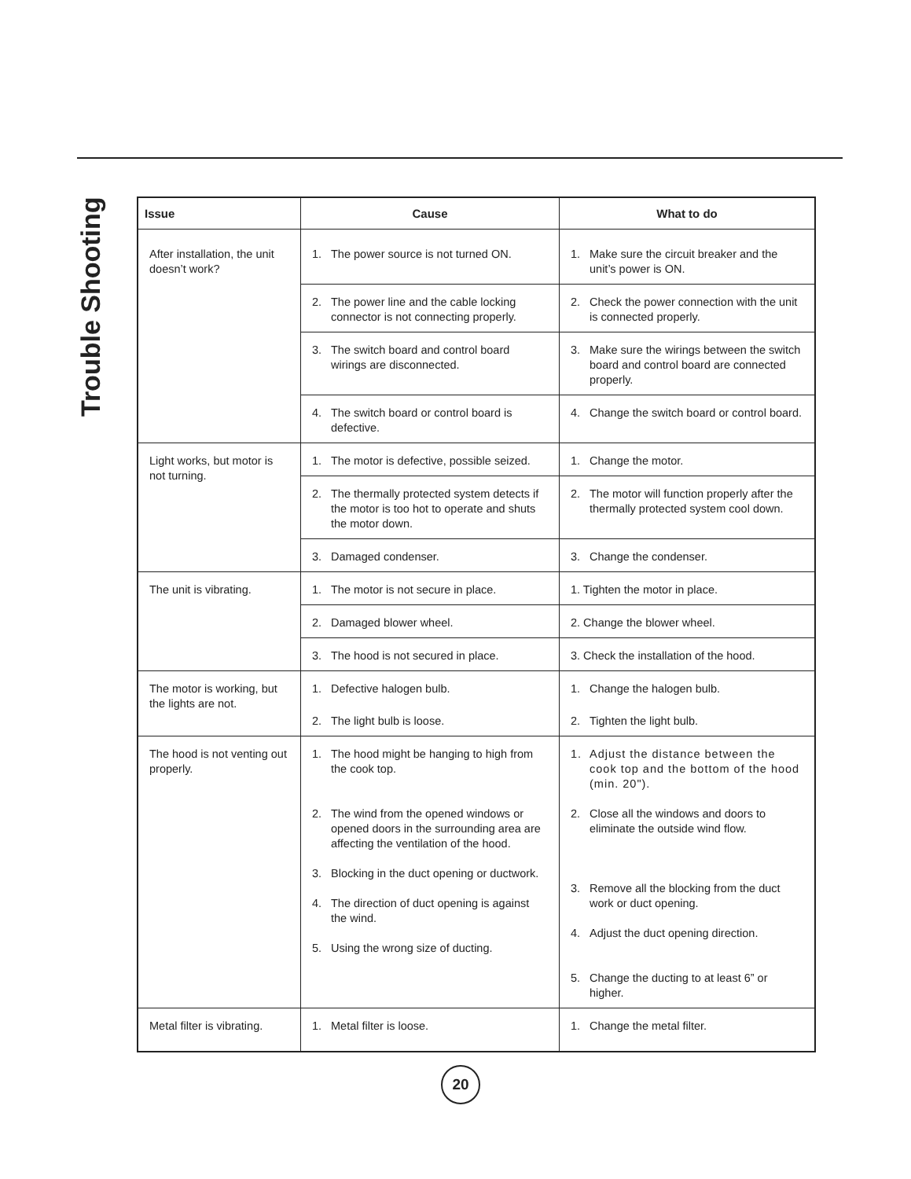Trouble Shooting
| Issue | Cause | What to do |
| --- | --- | --- |
| After installation, the unit doesn’t work? | 1. The power source is not turned ON. | 1. Make sure the circuit breaker and the unit’s power is ON. |
| | 2. The power line and the cable locking connector is not connecting properly. | 2. Check the power connection with the unit is connected properly. |
| | 3. The switch board and control board wirings are disconnected. | 3. Make sure the wirings between the switch board and control board are connected properly. |
| | 4. The switch board or control board is defective. | 4. Change the switch board or control board. |
| Light works, but motor is not turning. | 1. The motor is defective, possible seized. | 1. Change the motor. |
| | 2. The thermally protected system detects if the motor is too hot to operate and shuts the motor down. | 2. The motor will function properly after the thermally protected system cool down. |
| | 3. Damaged condenser. | 3. Change the condenser. |
| The unit is vibrating. | 1. The motor is not secure in place. | 1. Tighten the motor in place. |
| | 2. Damaged blower wheel. | 2. Change the blower wheel. |
| | 3. The hood is not secured in place. | 3. Check the installation of the hood. |
| The motor is working, but the lights are not. | 1. Defective halogen bulb. | 1. Change the halogen bulb. |
| | 2. The light bulb is loose. | 2. Tighten the light bulb. |
| The hood is not venting out properly. | 1. The hood might be hanging to high from the cook top. 2. The wind from the opened windows or opened doors in the surrounding area are affecting the ventilation of the hood. 3. Blocking in the duct opening or ductwork. 4. The direction of duct opening is against the wind. 5. Using the wrong size of ducting. | 1. Adjust the distance between the cook top and the bottom of the hood (min. 20"). 2. Close all the windows and doors to eliminate the outside wind flow. 3. Remove all the blocking from the duct work or duct opening. 4. Adjust the duct opening direction. 5. Change the ducting to at least 6” or higher. |
| Metal filter is vibrating. | 1. Metal filter is loose. | 1. Change the metal filter. |
20